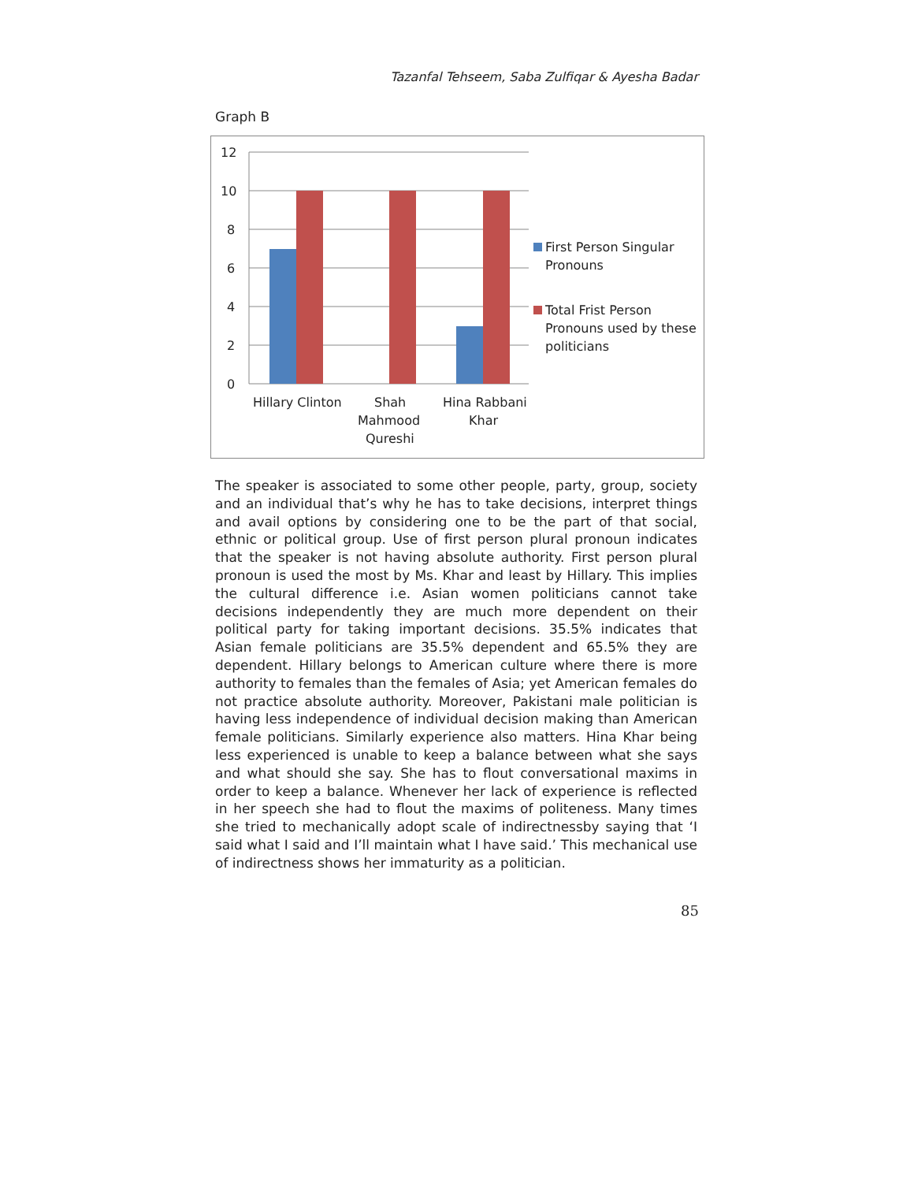Tazanfal Tehseem, Saba Zulfiqar & Ayesha Badar
Graph B
12
10
8
6
4
2
0
Hillary Clinton
Shah
Mahmood
Qureshi
Hina Rabbani
Khar
First Person Singular
Pronouns
Total Frist Person
Pronouns used by these
politicians
The speaker is associated to some other people, party, group, society and an individual that’s why he has to take decisions, interpret things and avail options by considering one to be the part of that social, ethnic or political group. Use of first person plural pronoun indicates that the speaker is not having absolute authority. First person plural pronoun is used the most by Ms. Khar and least by Hillary. This implies the cultural difference i.e. Asian women politicians cannot take decisions independently they are much more dependent on their political party for taking important decisions. 35.5% indicates that Asian female politicians are 35.5% dependent and 65.5% they are dependent. Hillary belongs to American culture where there is more authority to females than the females of Asia; yet American females do not practice absolute authority. Moreover, Pakistani male politician is having less independence of individual decision making than American female politicians. Similarly experience also matters. Hina Khar being less experienced is unable to keep a balance between what she says and what should she say. She has to flout conversational maxims in order to keep a balance. Whenever her lack of experience is reflected in her speech she had to flout the maxims of politeness. Many times she tried to mechanically adopt scale of indirectnessby saying that ‘I said what I said and I’ll maintain what I have said.’ This mechanical use of indirectness shows her immaturity as a politician.
85